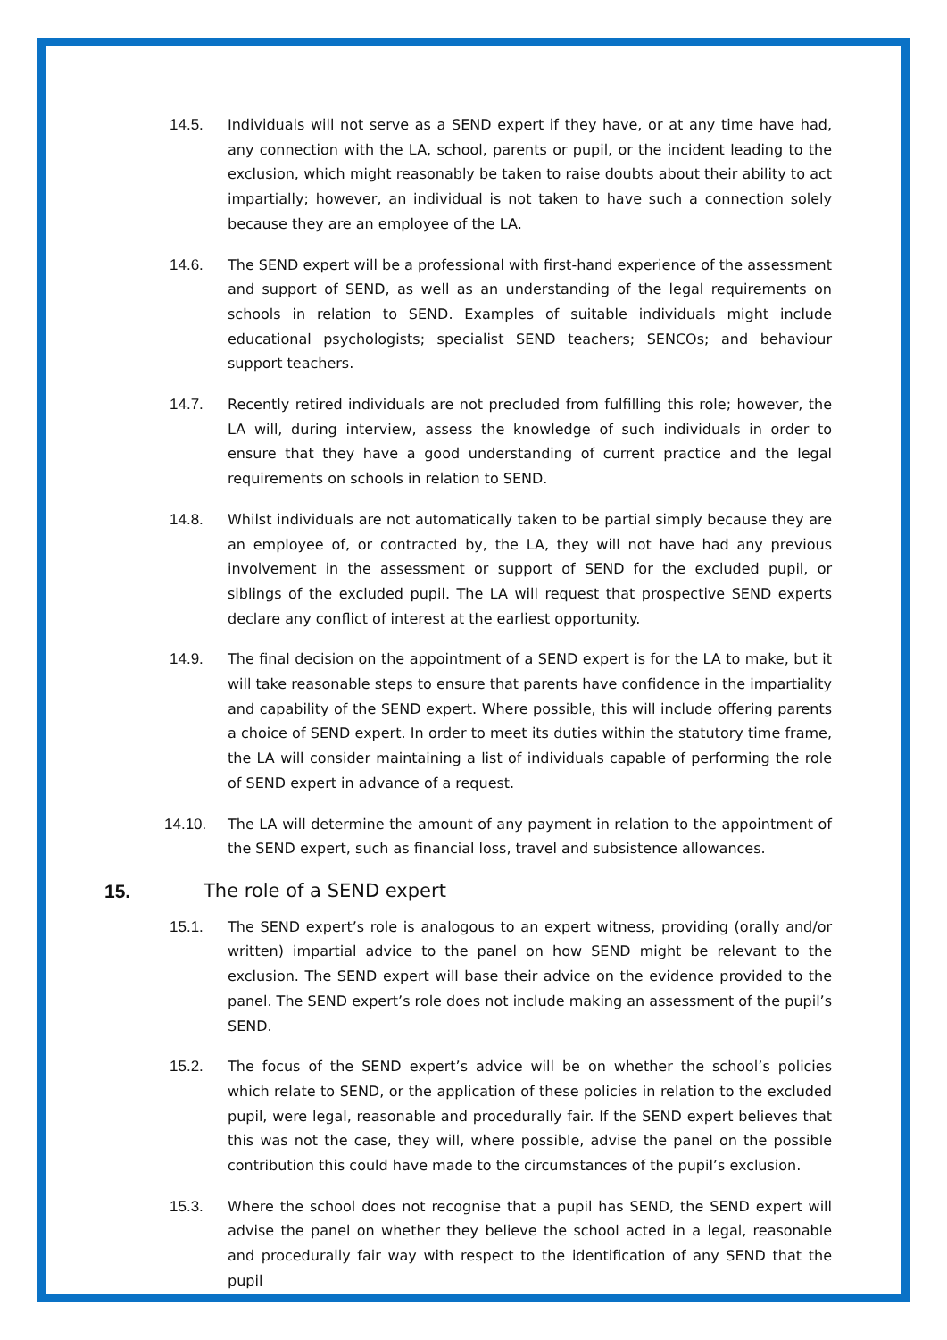14.5. Individuals will not serve as a SEND expert if they have, or at any time have had, any connection with the LA, school, parents or pupil, or the incident leading to the exclusion, which might reasonably be taken to raise doubts about their ability to act impartially; however, an individual is not taken to have such a connection solely because they are an employee of the LA.
14.6. The SEND expert will be a professional with first-hand experience of the assessment and support of SEND, as well as an understanding of the legal requirements on schools in relation to SEND. Examples of suitable individuals might include educational psychologists; specialist SEND teachers; SENCOs; and behaviour support teachers.
14.7. Recently retired individuals are not precluded from fulfilling this role; however, the LA will, during interview, assess the knowledge of such individuals in order to ensure that they have a good understanding of current practice and the legal requirements on schools in relation to SEND.
14.8. Whilst individuals are not automatically taken to be partial simply because they are an employee of, or contracted by, the LA, they will not have had any previous involvement in the assessment or support of SEND for the excluded pupil, or siblings of the excluded pupil. The LA will request that prospective SEND experts declare any conflict of interest at the earliest opportunity.
14.9. The final decision on the appointment of a SEND expert is for the LA to make, but it will take reasonable steps to ensure that parents have confidence in the impartiality and capability of the SEND expert. Where possible, this will include offering parents a choice of SEND expert. In order to meet its duties within the statutory time frame, the LA will consider maintaining a list of individuals capable of performing the role of SEND expert in advance of a request.
14.10. The LA will determine the amount of any payment in relation to the appointment of the SEND expert, such as financial loss, travel and subsistence allowances.
15. The role of a SEND expert
15.1. The SEND expert’s role is analogous to an expert witness, providing (orally and/or written) impartial advice to the panel on how SEND might be relevant to the exclusion. The SEND expert will base their advice on the evidence provided to the panel. The SEND expert’s role does not include making an assessment of the pupil’s SEND.
15.2. The focus of the SEND expert’s advice will be on whether the school’s policies which relate to SEND, or the application of these policies in relation to the excluded pupil, were legal, reasonable and procedurally fair. If the SEND expert believes that this was not the case, they will, where possible, advise the panel on the possible contribution this could have made to the circumstances of the pupil’s exclusion.
15.3. Where the school does not recognise that a pupil has SEND, the SEND expert will advise the panel on whether they believe the school acted in a legal, reasonable and procedurally fair way with respect to the identification of any SEND that the pupil